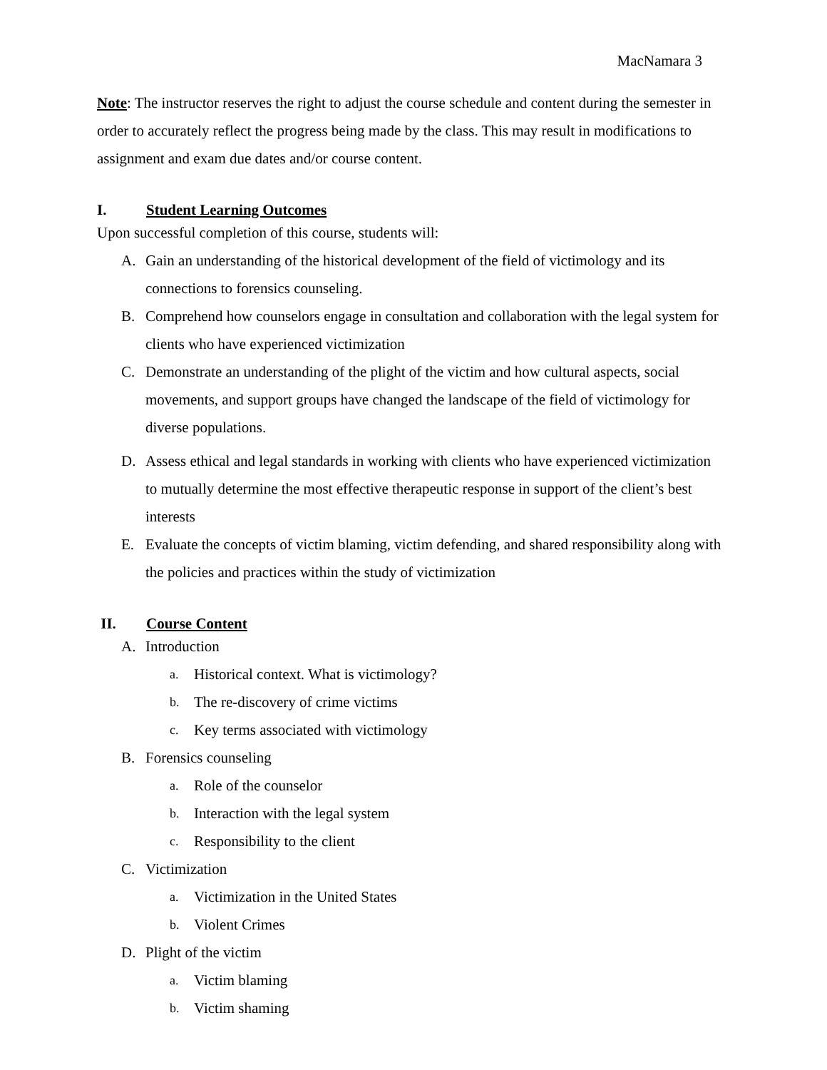MacNamara 3
Note: The instructor reserves the right to adjust the course schedule and content during the semester in order to accurately reflect the progress being made by the class. This may result in modifications to assignment and exam due dates and/or course content.
I. Student Learning Outcomes
Upon successful completion of this course, students will:
A. Gain an understanding of the historical development of the field of victimology and its connections to forensics counseling.
B. Comprehend how counselors engage in consultation and collaboration with the legal system for clients who have experienced victimization
C. Demonstrate an understanding of the plight of the victim and how cultural aspects, social movements, and support groups have changed the landscape of the field of victimology for diverse populations.
D. Assess ethical and legal standards in working with clients who have experienced victimization to mutually determine the most effective therapeutic response in support of the client’s best interests
E. Evaluate the concepts of victim blaming, victim defending, and shared responsibility along with the policies and practices within the study of victimization
II. Course Content
A. Introduction
a. Historical context. What is victimology?
b. The re-discovery of crime victims
c. Key terms associated with victimology
B. Forensics counseling
a. Role of the counselor
b. Interaction with the legal system
c. Responsibility to the client
C. Victimization
a. Victimization in the United States
b. Violent Crimes
D. Plight of the victim
a. Victim blaming
b. Victim shaming